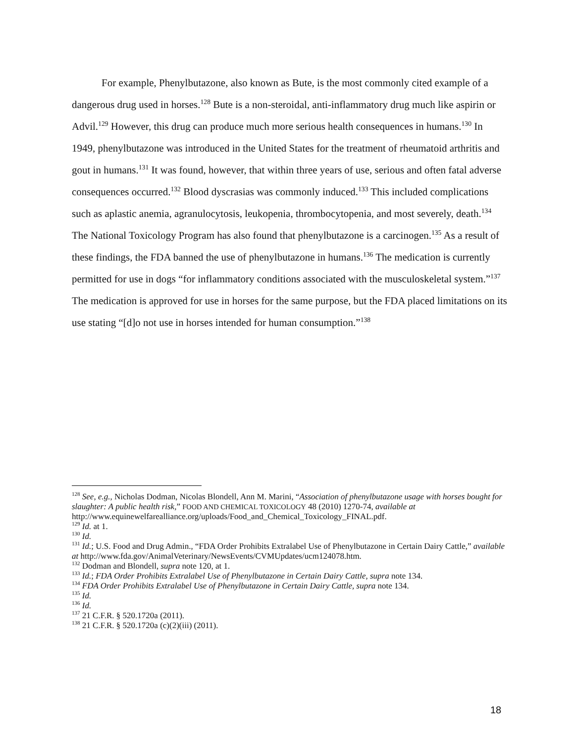For example, Phenylbutazone, also known as Bute, is the most commonly cited example of a dangerous drug used in horses.<sup>128</sup> Bute is a non-steroidal, anti-inflammatory drug much like aspirin or Advil.<sup>129</sup> However, this drug can produce much more serious health consequences in humans.<sup>130</sup> In 1949, phenylbutazone was introduced in the United States for the treatment of rheumatoid arthritis and gout in humans.<sup>131</sup> It was found, however, that within three years of use, serious and often fatal adverse consequences occurred.<sup>132</sup> Blood dyscrasias was commonly induced.<sup>133</sup> This included complications such as aplastic anemia, agranulocytosis, leukopenia, thrombocytopenia, and most severely, death.<sup>134</sup> The National Toxicology Program has also found that phenylbutazone is a carcinogen.<sup>135</sup> As a result of these findings, the FDA banned the use of phenylbutazone in humans.<sup>136</sup> The medication is currently permitted for use in dogs “for inflammatory conditions associated with the musculoskeletal system.”<sup>137</sup> The medication is approved for use in horses for the same purpose, but the FDA placed limitations on its use stating “[d]o not use in horses intended for human consumption.”<sup>138</sup>
<sup>128</sup> See, e.g., Nicholas Dodman, Nicolas Blondell, Ann M. Marini, “Association of phenylbutazone usage with horses bought for slaughter: A public health risk,” FOOD AND CHEMICAL TOXICOLOGY 48 (2010) 1270-74, available at http://www.equinewelfarealliance.org/uploads/Food_and_Chemical_Toxicology_FINAL.pdf.
<sup>129</sup> Id. at 1.
<sup>130</sup> Id.
<sup>131</sup> Id.; U.S. Food and Drug Admin., “FDA Order Prohibits Extralabel Use of Phenylbutazone in Certain Dairy Cattle,” available at http://www.fda.gov/AnimalVeterinary/NewsEvents/CVMUpdates/ucm124078.htm.
<sup>132</sup> Dodman and Blondell, supra note 120, at 1.
<sup>133</sup> Id.; FDA Order Prohibits Extralabel Use of Phenylbutazone in Certain Dairy Cattle, supra note 134.
<sup>134</sup> FDA Order Prohibits Extralabel Use of Phenylbutazone in Certain Dairy Cattle, supra note 134.
<sup>135</sup> Id.
<sup>136</sup> Id.
<sup>137</sup> 21 C.F.R. § 520.1720a (2011).
<sup>138</sup> 21 C.F.R. § 520.1720a (c)(2)(iii) (2011).
18